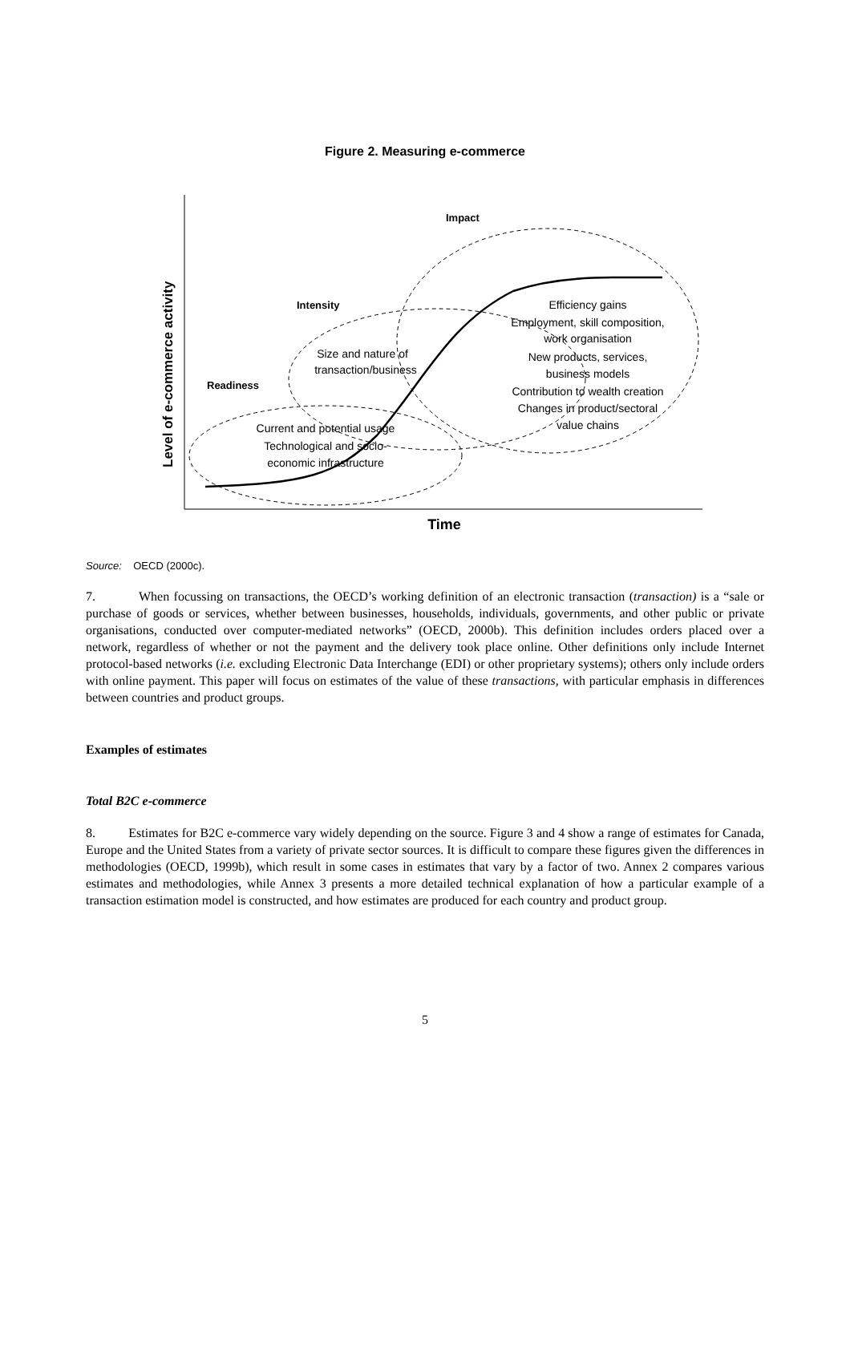Figure 2. Measuring e-commerce
Level of e-commerce activity
Impact
Intensity
Readiness
Size and nature of
transaction/business
Current and potential usage
Technological and socio-
economic infrastructure
Efficiency gains
Employment, skill composition,
work organisation
New products, services,
business models
Contribution to wealth creation
Changes in product/sectoral
value chains
Time
Source: OECD (2000c).
7. When focussing on transactions, the OECD’s working definition of an electronic transaction (transaction) is a “sale or purchase of goods or services, whether between businesses, households, individuals, governments, and other public or private organisations, conducted over computer-mediated networks” (OECD, 2000b). This definition includes orders placed over a network, regardless of whether or not the payment and the delivery took place online. Other definitions only include Internet protocol-based networks (i.e. excluding Electronic Data Interchange (EDI) or other proprietary systems); others only include orders with online payment. This paper will focus on estimates of the value of these transactions, with particular emphasis in differences between countries and product groups.
Examples of estimates
Total B2C e-commerce
8. Estimates for B2C e-commerce vary widely depending on the source. Figure 3 and 4 show a range of estimates for Canada, Europe and the United States from a variety of private sector sources. It is difficult to compare these figures given the differences in methodologies (OECD, 1999b), which result in some cases in estimates that vary by a factor of two. Annex 2 compares various estimates and methodologies, while Annex 3 presents a more detailed technical explanation of how a particular example of a transaction estimation model is constructed, and how estimates are produced for each country and product group.
5